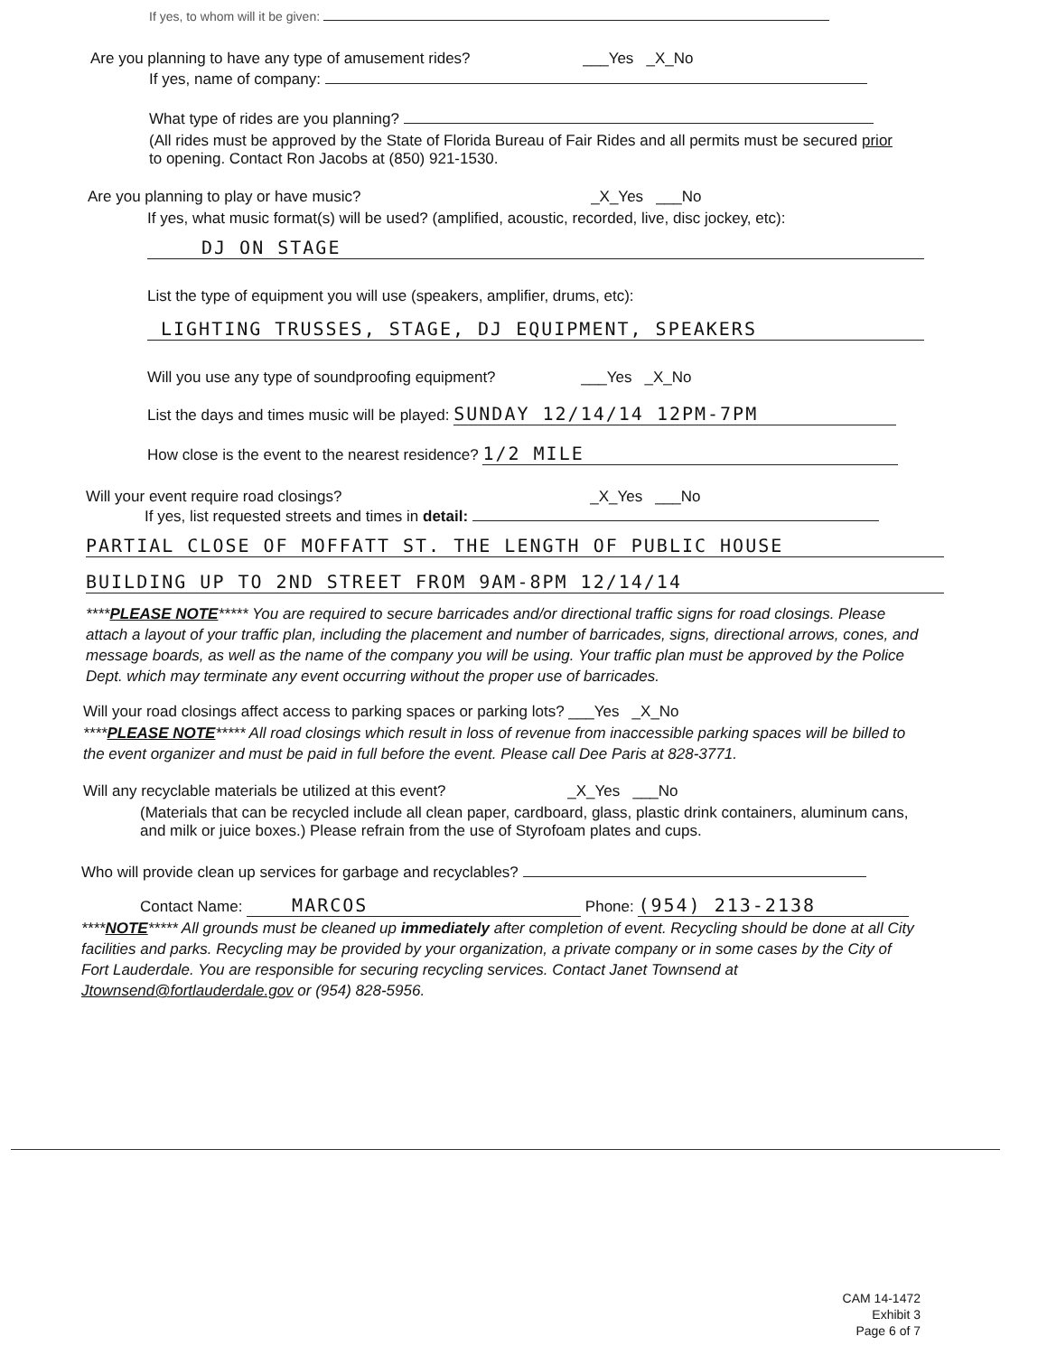If yes, to whom will it be given:
Are you planning to have any type of amusement rides? ___Yes _X_No
If yes, name of company:
What type of rides are you planning?
(All rides must be approved by the State of Florida Bureau of Fair Rides and all permits must be secured prior to opening. Contact Ron Jacobs at (850) 921-1530.
Are you planning to play or have music? _X_Yes ___No
If yes, what music format(s) will be used? (amplified, acoustic, recorded, live, disc jockey, etc):
DJ ON STAGE
List the type of equipment you will use (speakers, amplifier, drums, etc):
LIGHTING TRUSSES, STAGE, DJ EQUIPMENT, SPEAKERS
Will you use any type of soundproofing equipment? ___Yes _X_No
List the days and times music will be played: SUNDAY 12/14/14 12PM-7PM
How close is the event to the nearest residence? 1/2 MILE
Will your event require road closings? _X_Yes ___No
If yes, list requested streets and times in detail:
PARTIAL CLOSE OF MOFFATT ST. THE LENGTH OF PUBLIC HOUSE
BUILDING UP TO 2ND STREET FROM 9AM-8PM 12/14/14
****PLEASE NOTE***** You are required to secure barricades and/or directional traffic signs for road closings. Please attach a layout of your traffic plan, including the placement and number of barricades, signs, directional arrows, cones, and message boards, as well as the name of the company you will be using. Your traffic plan must be approved by the Police Dept. which may terminate any event occurring without the proper use of barricades.
Will your road closings affect access to parking spaces or parking lots? ___Yes _X_No
****PLEASE NOTE***** All road closings which result in loss of revenue from inaccessible parking spaces will be billed to the event organizer and must be paid in full before the event. Please call Dee Paris at 828-3771.
Will any recyclable materials be utilized at this event? _X_Yes ___No
(Materials that can be recycled include all clean paper, cardboard, glass, plastic drink containers, aluminum cans, and milk or juice boxes.) Please refrain from the use of Styrofoam plates and cups.
Who will provide clean up services for garbage and recyclables?
Contact Name: MARCOS Phone: (954) 213-2138
****NOTE***** All grounds must be cleaned up immediately after completion of event. Recycling should be done at all City facilities and parks. Recycling may be provided by your organization, a private company or in some cases by the City of Fort Lauderdale. You are responsible for securing recycling services. Contact Janet Townsend at Jtownsend@fortlauderdale.gov or (954) 828-5956.
CAM 14-1472
Exhibit 3
Page 6 of 7